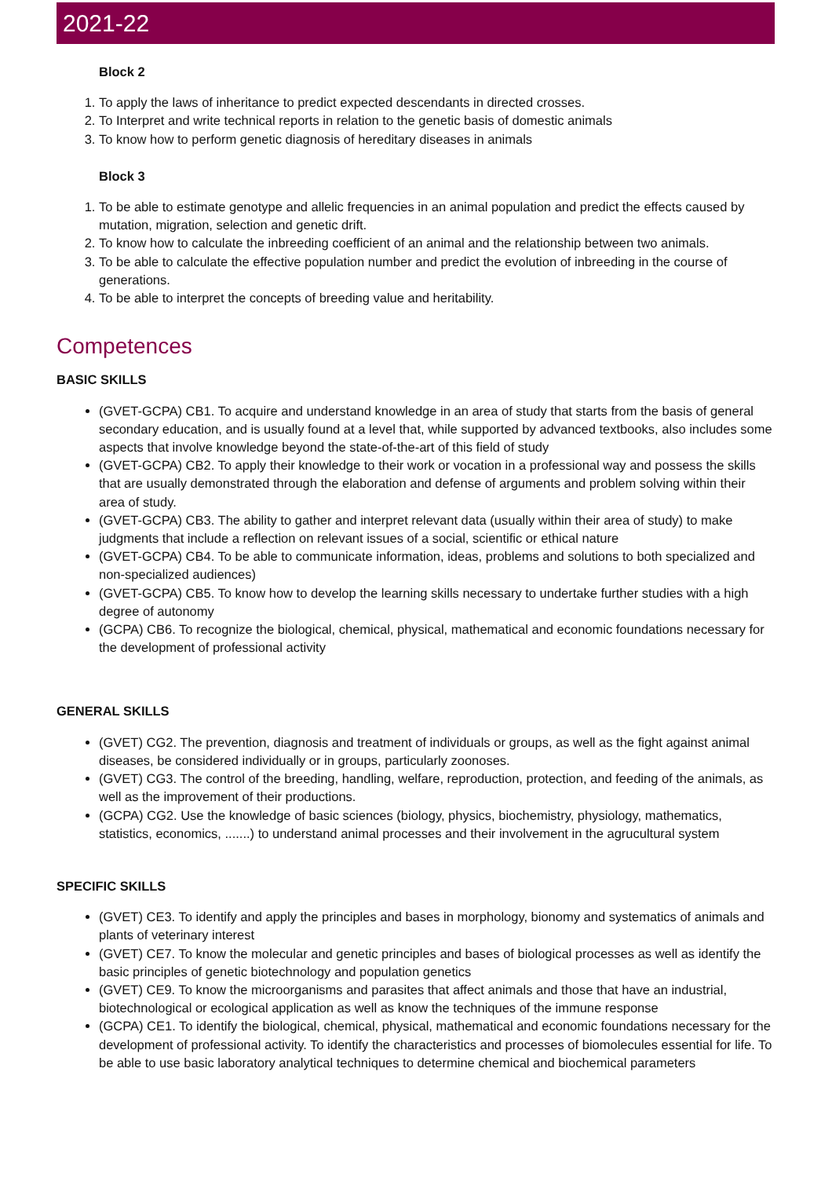2021-22
Block 2
1. To apply the laws of inheritance to predict expected descendants in directed crosses.
2. To Interpret and write technical reports in relation to the genetic basis of domestic animals
3. To know how to perform genetic diagnosis of hereditary diseases in animals
Block 3
1. To be able to estimate genotype and allelic frequencies in an animal population and predict the effects caused by mutation, migration, selection and genetic drift.
2. To know how to calculate the inbreeding coefficient of an animal and the relationship between two animals.
3. To be able to calculate the effective population number and predict the evolution of inbreeding in the course of generations.
4. To be able to interpret the concepts of breeding value and heritability.
Competences
BASIC SKILLS
(GVET-GCPA) CB1. To acquire and understand knowledge in an area of study that starts from the basis of general secondary education, and is usually found at a level that, while supported by advanced textbooks, also includes some aspects that involve knowledge beyond the state-of-the-art of this field of study
(GVET-GCPA) CB2. To apply their knowledge to their work or vocation in a professional way and possess the skills that are usually demonstrated through the elaboration and defense of arguments and problem solving within their area of study.
(GVET-GCPA) CB3. The ability to gather and interpret relevant data (usually within their area of study) to make judgments that include a reflection on relevant issues of a social, scientific or ethical nature
(GVET-GCPA) CB4. To be able to communicate information, ideas, problems and solutions to both specialized and non-specialized audiences)
(GVET-GCPA) CB5. To know how to develop the learning skills necessary to undertake further studies with a high degree of autonomy
(GCPA) CB6. To recognize the biological, chemical, physical, mathematical and economic foundations necessary for the development of professional activity
GENERAL SKILLS
(GVET) CG2. The prevention, diagnosis and treatment of individuals or groups, as well as the fight against animal diseases, be considered individually or in groups, particularly zoonoses.
(GVET) CG3. The control of the breeding, handling, welfare, reproduction, protection, and feeding of the animals, as well as the improvement of their productions.
(GCPA) CG2. Use the knowledge of basic sciences (biology, physics, biochemistry, physiology, mathematics, statistics, economics, .......) to understand animal processes and their involvement in the agrucultural system
SPECIFIC SKILLS
(GVET) CE3. To identify and apply the principles and bases in morphology, bionomy and systematics of animals and plants of veterinary interest
(GVET) CE7. To know the molecular and genetic principles and bases of biological processes as well as identify the basic principles of genetic biotechnology and population genetics
(GVET) CE9. To know the microorganisms and parasites that affect animals and those that have an industrial, biotechnological or ecological application as well as know the techniques of the immune response
(GCPA) CE1. To identify the biological, chemical, physical, mathematical and economic foundations necessary for the development of professional activity. To identify the characteristics and processes of biomolecules essential for life. To be able to use basic laboratory analytical techniques to determine chemical and biochemical parameters